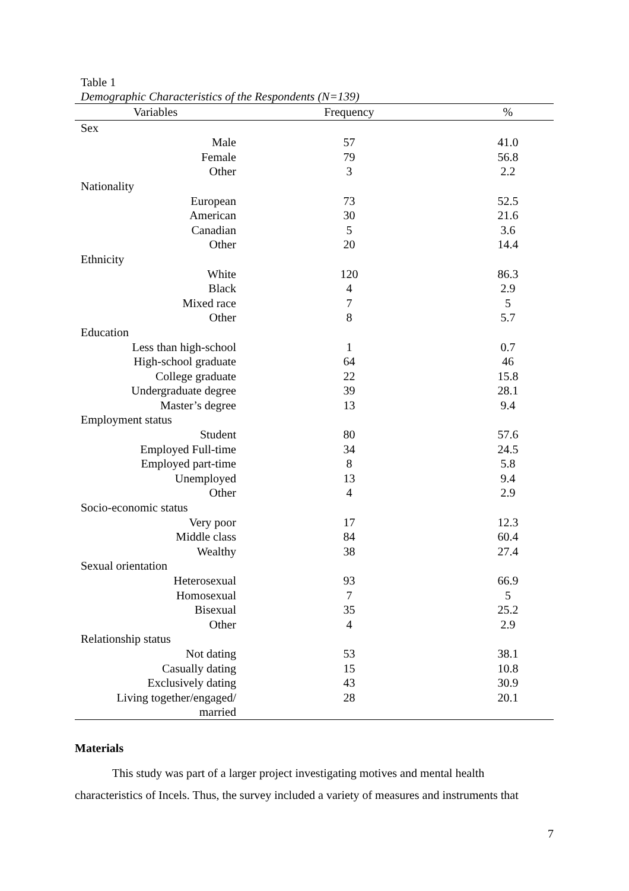Table 1
Demographic Characteristics of the Respondents (N=139)
| Variables | Frequency | % |
| --- | --- | --- |
| Sex | | |
| Male | 57 | 41.0 |
| Female | 79 | 56.8 |
| Other | 3 | 2.2 |
| Nationality | | |
| European | 73 | 52.5 |
| American | 30 | 21.6 |
| Canadian | 5 | 3.6 |
| Other | 20 | 14.4 |
| Ethnicity | | |
| White | 120 | 86.3 |
| Black | 4 | 2.9 |
| Mixed race | 7 | 5 |
| Other | 8 | 5.7 |
| Education | | |
| Less than high-school | 1 | 0.7 |
| High-school graduate | 64 | 46 |
| College graduate | 22 | 15.8 |
| Undergraduate degree | 39 | 28.1 |
| Master’s degree | 13 | 9.4 |
| Employment status | | |
| Student | 80 | 57.6 |
| Employed Full-time | 34 | 24.5 |
| Employed part-time | 8 | 5.8 |
| Unemployed | 13 | 9.4 |
| Other | 4 | 2.9 |
| Socio-economic status | | |
| Very poor | 17 | 12.3 |
| Middle class | 84 | 60.4 |
| Wealthy | 38 | 27.4 |
| Sexual orientation | | |
| Heterosexual | 93 | 66.9 |
| Homosexual | 7 | 5 |
| Bisexual | 35 | 25.2 |
| Other | 4 | 2.9 |
| Relationship status | | |
| Not dating | 53 | 38.1 |
| Casually dating | 15 | 10.8 |
| Exclusively dating | 43 | 30.9 |
| Living together/engaged/ married | 28 | 20.1 |
Materials
This study was part of a larger project investigating motives and mental health characteristics of Incels. Thus, the survey included a variety of measures and instruments that
7